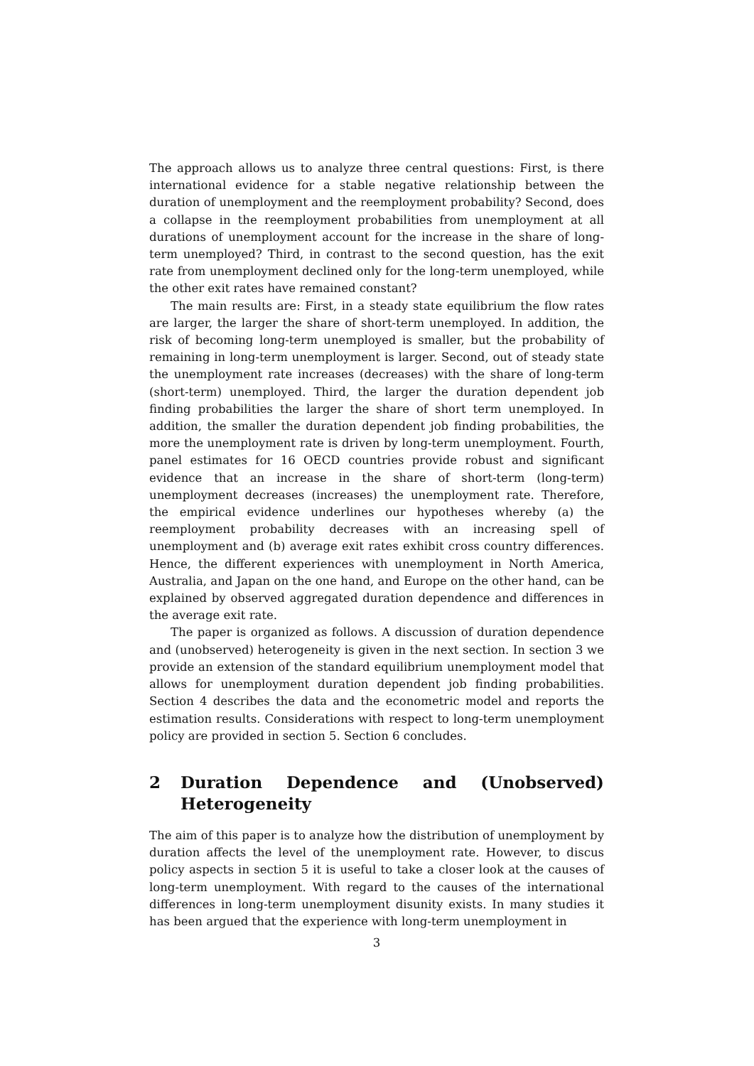The approach allows us to analyze three central questions: First, is there international evidence for a stable negative relationship between the duration of unemployment and the reemployment probability? Second, does a collapse in the reemployment probabilities from unemployment at all durations of unemployment account for the increase in the share of long-term unemployed? Third, in contrast to the second question, has the exit rate from unemployment declined only for the long-term unemployed, while the other exit rates have remained constant?
The main results are: First, in a steady state equilibrium the flow rates are larger, the larger the share of short-term unemployed. In addition, the risk of becoming long-term unemployed is smaller, but the probability of remaining in long-term unemployment is larger. Second, out of steady state the unemployment rate increases (decreases) with the share of long-term (short-term) unemployed. Third, the larger the duration dependent job finding probabilities the larger the share of short term unemployed. In addition, the smaller the duration dependent job finding probabilities, the more the unemployment rate is driven by long-term unemployment. Fourth, panel estimates for 16 OECD countries provide robust and significant evidence that an increase in the share of short-term (long-term) unemployment decreases (increases) the unemployment rate. Therefore, the empirical evidence underlines our hypotheses whereby (a) the reemployment probability decreases with an increasing spell of unemployment and (b) average exit rates exhibit cross country differences. Hence, the different experiences with unemployment in North America, Australia, and Japan on the one hand, and Europe on the other hand, can be explained by observed aggregated duration dependence and differences in the average exit rate.
The paper is organized as follows. A discussion of duration dependence and (unobserved) heterogeneity is given in the next section. In section 3 we provide an extension of the standard equilibrium unemployment model that allows for unemployment duration dependent job finding probabilities. Section 4 describes the data and the econometric model and reports the estimation results. Considerations with respect to long-term unemployment policy are provided in section 5. Section 6 concludes.
2 Duration Dependence and (Unobserved) Heterogeneity
The aim of this paper is to analyze how the distribution of unemployment by duration affects the level of the unemployment rate. However, to discus policy aspects in section 5 it is useful to take a closer look at the causes of long-term unemployment. With regard to the causes of the international differences in long-term unemployment disunity exists. In many studies it has been argued that the experience with long-term unemployment in
3